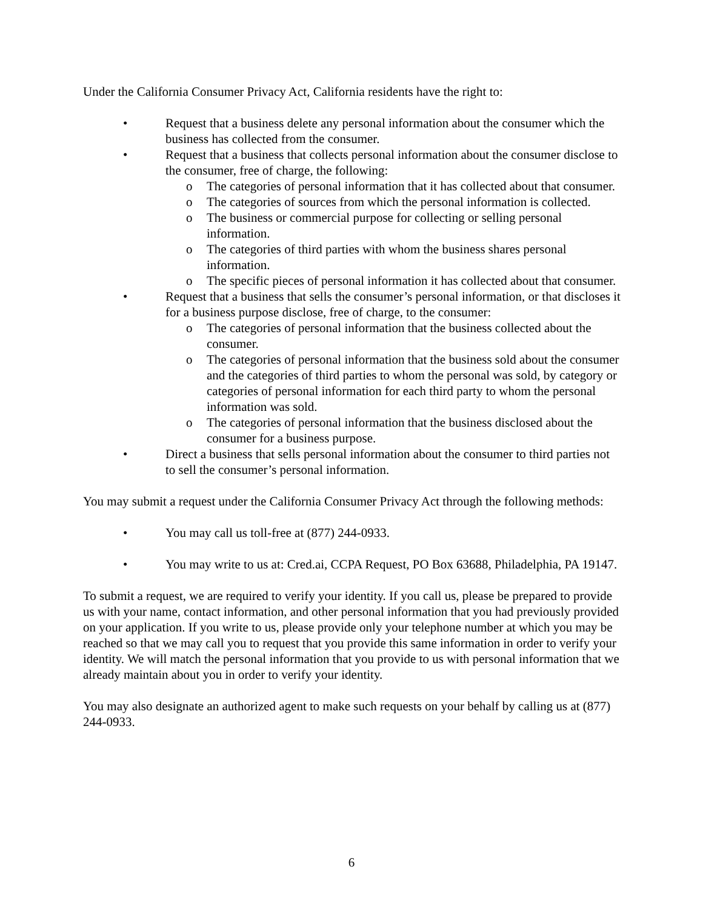Under the California Consumer Privacy Act, California residents have the right to:
• Request that a business delete any personal information about the consumer which the business has collected from the consumer.
• Request that a business that collects personal information about the consumer disclose to the consumer, free of charge, the following:
o The categories of personal information that it has collected about that consumer.
o The categories of sources from which the personal information is collected.
o The business or commercial purpose for collecting or selling personal information.
o The categories of third parties with whom the business shares personal information.
o The specific pieces of personal information it has collected about that consumer.
• Request that a business that sells the consumer’s personal information, or that discloses it for a business purpose disclose, free of charge, to the consumer:
o The categories of personal information that the business collected about the consumer.
o The categories of personal information that the business sold about the consumer and the categories of third parties to whom the personal was sold, by category or categories of personal information for each third party to whom the personal information was sold.
o The categories of personal information that the business disclosed about the consumer for a business purpose.
• Direct a business that sells personal information about the consumer to third parties not to sell the consumer’s personal information.
You may submit a request under the California Consumer Privacy Act through the following methods:
• You may call us toll-free at (877) 244-0933.
• You may write to us at: Cred.ai, CCPA Request, PO Box 63688, Philadelphia, PA 19147.
To submit a request, we are required to verify your identity. If you call us, please be prepared to provide us with your name, contact information, and other personal information that you had previously provided on your application. If you write to us, please provide only your telephone number at which you may be reached so that we may call you to request that you provide this same information in order to verify your identity. We will match the personal information that you provide to us with personal information that we already maintain about you in order to verify your identity.
You may also designate an authorized agent to make such requests on your behalf by calling us at (877) 244-0933.
6